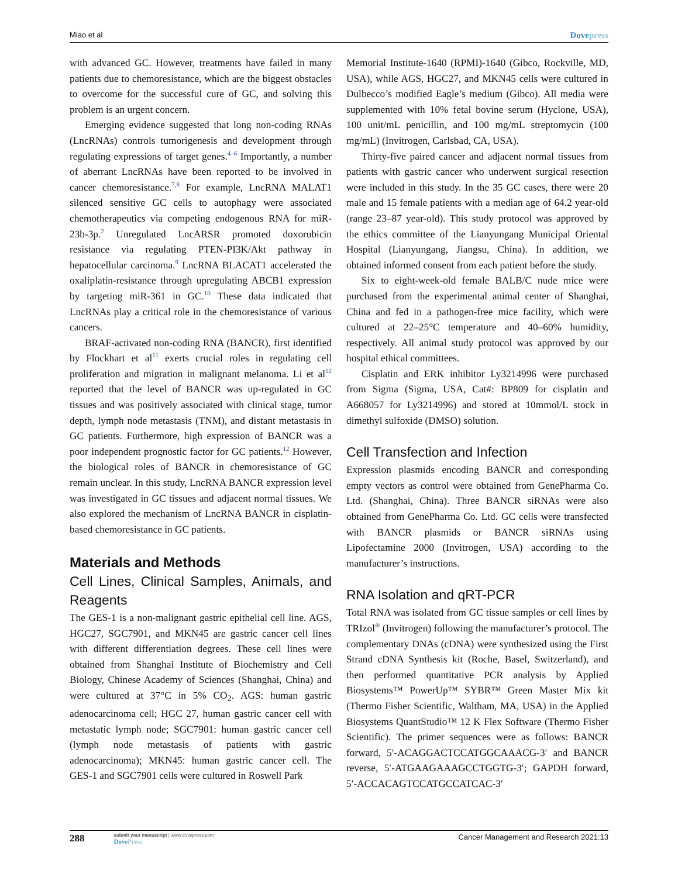Miao et al Dovepress
with advanced GC. However, treatments have failed in many patients due to chemoresistance, which are the biggest obstacles to overcome for the successful cure of GC, and solving this problem is an urgent concern.
Emerging evidence suggested that long non-coding RNAs (LncRNAs) controls tumorigenesis and development through regulating expressions of target genes.<sup>4–6</sup> Importantly, a number of aberrant LncRNAs have been reported to be involved in cancer chemoresistance.<sup>7,8</sup> For example, LncRNA MALAT1 silenced sensitive GC cells to autophagy were associated chemotherapeutics via competing endogenous RNA for miR-23b-3p.<sup>2</sup> Unregulated LncARSR promoted doxorubicin resistance via regulating PTEN-PI3K/Akt pathway in hepatocellular carcinoma.<sup>9</sup> LncRNA BLACAT1 accelerated the oxaliplatin-resistance through upregulating ABCB1 expression by targeting miR-361 in GC.<sup>10</sup> These data indicated that LncRNAs play a critical role in the chemoresistance of various cancers.
BRAF-activated non-coding RNA (BANCR), first identified by Flockhart et al<sup>11</sup> exerts crucial roles in regulating cell proliferation and migration in malignant melanoma. Li et al<sup>12</sup> reported that the level of BANCR was up-regulated in GC tissues and was positively associated with clinical stage, tumor depth, lymph node metastasis (TNM), and distant metastasis in GC patients. Furthermore, high expression of BANCR was a poor independent prognostic factor for GC patients.<sup>12</sup> However, the biological roles of BANCR in chemoresistance of GC remain unclear. In this study, LncRNA BANCR expression level was investigated in GC tissues and adjacent normal tissues. We also explored the mechanism of LncRNA BANCR in cisplatin-based chemoresistance in GC patients.
Materials and Methods
Cell Lines, Clinical Samples, Animals, and Reagents
The GES-1 is a non-malignant gastric epithelial cell line. AGS, HGC27, SGC7901, and MKN45 are gastric cancer cell lines with different differentiation degrees. These cell lines were obtained from Shanghai Institute of Biochemistry and Cell Biology, Chinese Academy of Sciences (Shanghai, China) and were cultured at 37°C in 5% CO<sub>2</sub>. AGS: human gastric adenocarcinoma cell; HGC 27, human gastric cancer cell with metastatic lymph node; SGC7901: human gastric cancer cell (lymph node metastasis of patients with gastric adenocarcinoma); MKN45: human gastric cancer cell. The GES-1 and SGC7901 cells were cultured in Roswell Park
Memorial Institute-1640 (RPMI)-1640 (Gibco, Rockville, MD, USA), while AGS, HGC27, and MKN45 cells were cultured in Dulbecco’s modified Eagle’s medium (Gibco). All media were supplemented with 10% fetal bovine serum (Hyclone, USA), 100 unit/mL penicillin, and 100 mg/mL streptomycin (100 mg/mL) (Invitrogen, Carlsbad, CA, USA).
Thirty-five paired cancer and adjacent normal tissues from patients with gastric cancer who underwent surgical resection were included in this study. In the 35 GC cases, there were 20 male and 15 female patients with a median age of 64.2 year-old (range 23–87 year-old). This study protocol was approved by the ethics committee of the Lianyungang Municipal Oriental Hospital (Lianyungang, Jiangsu, China). In addition, we obtained informed consent from each patient before the study.
Six to eight-week-old female BALB/C nude mice were purchased from the experimental animal center of Shanghai, China and fed in a pathogen-free mice facility, which were cultured at 22–25°C temperature and 40–60% humidity, respectively. All animal study protocol was approved by our hospital ethical committees.
Cisplatin and ERK inhibitor Ly3214996 were purchased from Sigma (Sigma, USA, Cat#: BP809 for cisplatin and A668057 for Ly3214996) and stored at 10mmol/L stock in dimethyl sulfoxide (DMSO) solution.
Cell Transfection and Infection
Expression plasmids encoding BANCR and corresponding empty vectors as control were obtained from GenePharma Co. Ltd. (Shanghai, China). Three BANCR siRNAs were also obtained from GenePharma Co. Ltd. GC cells were transfected with BANCR plasmids or BANCR siRNAs using Lipofectamine 2000 (Invitrogen, USA) according to the manufacturer’s instructions.
RNA Isolation and qRT-PCR
Total RNA was isolated from GC tissue samples or cell lines by TRIzol<sup>®</sup> (Invitrogen) following the manufacturer’s protocol. The complementary DNAs (cDNA) were synthesized using the First Strand cDNA Synthesis kit (Roche, Basel, Switzerland), and then performed quantitative PCR analysis by Applied Biosystems™ PowerUp™ SYBR™ Green Master Mix kit (Thermo Fisher Scientific, Waltham, MA, USA) in the Applied Biosystems QuantStudio™ 12 K Flex Software (Thermo Fisher Scientific). The primer sequences were as follows: BANCR forward, 5′-ACAGGACTCCATGGCAAACG-3′ and BANCR reverse, 5′-ATGAAGAAAGCCTGGTG-3′; GAPDH forward, 5′-ACCACAGTCCATGCCATCAC-3′
288
submit your manuscript | www.dovepress.com
DovePress
Cancer Management and Research 2021:13